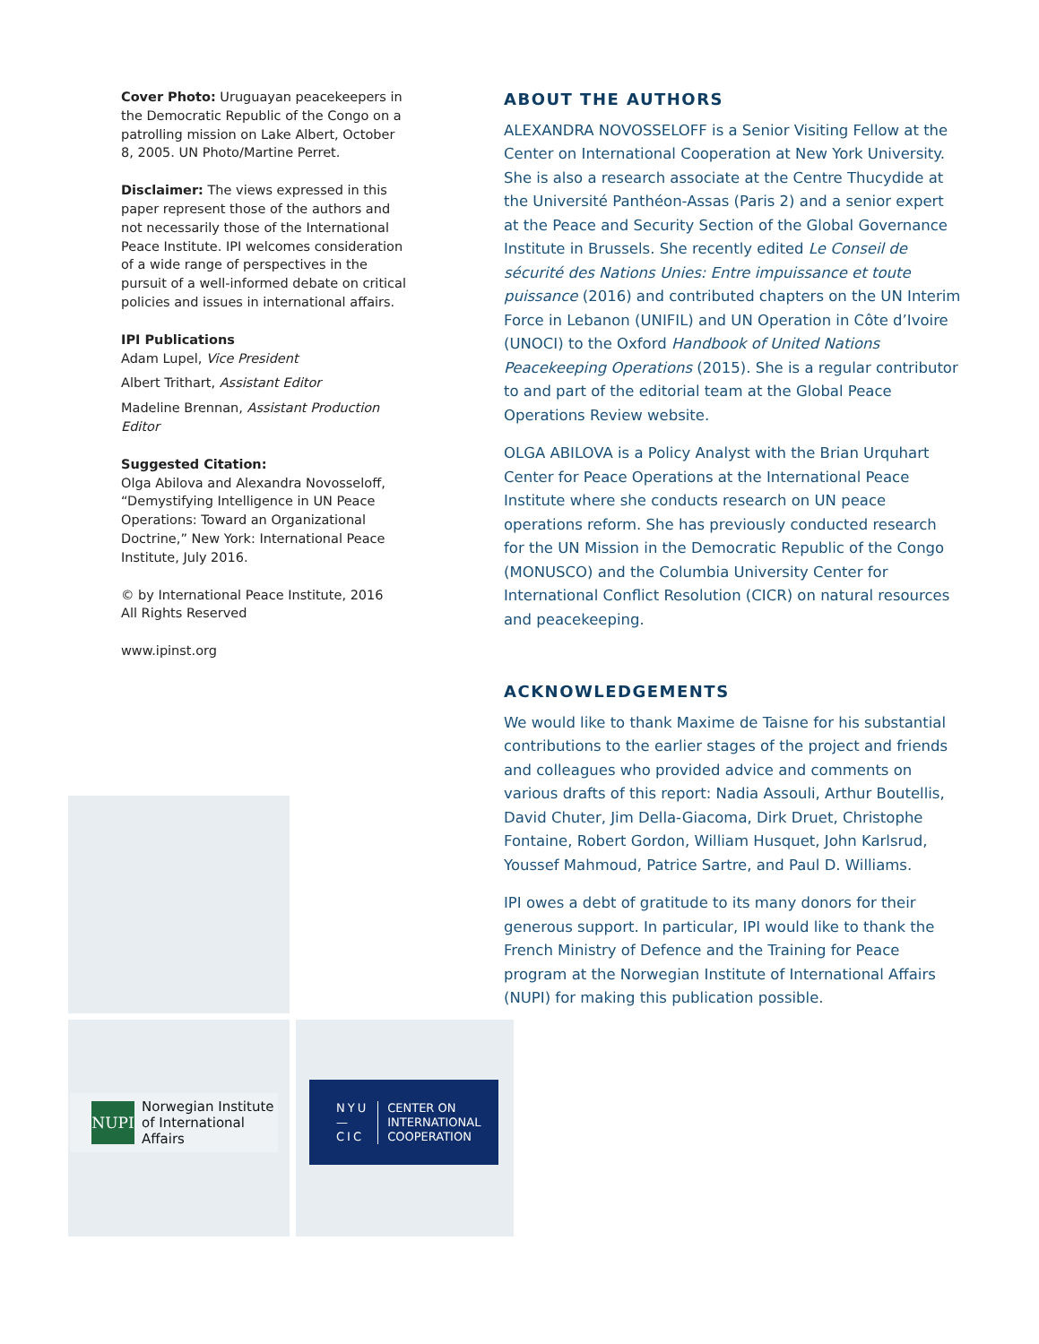Cover Photo: Uruguayan peacekeepers in the Democratic Republic of the Congo on a patrolling mission on Lake Albert, October 8, 2005. UN Photo/Martine Perret.
Disclaimer: The views expressed in this paper represent those of the authors and not necessarily those of the International Peace Institute. IPI welcomes consideration of a wide range of perspectives in the pursuit of a well-informed debate on critical policies and issues in international affairs.
IPI Publications
Adam Lupel, Vice President
Albert Trithart, Assistant Editor
Madeline Brennan, Assistant Production Editor
Suggested Citation:
Olga Abilova and Alexandra Novosseloff, “Demystifying Intelligence in UN Peace Operations: Toward an Organizational Doctrine,” New York: International Peace Institute, July 2016.
© by International Peace Institute, 2016
All Rights Reserved
www.ipinst.org
ABOUT THE AUTHORS
ALEXANDRA NOVOSSELOFF is a Senior Visiting Fellow at the Center on International Cooperation at New York University. She is also a research associate at the Centre Thucydide at the Université Panthéon-Assas (Paris 2) and a senior expert at the Peace and Security Section of the Global Governance Institute in Brussels. She recently edited Le Conseil de sécurité des Nations Unies: Entre impuissance et toute puissance (2016) and contributed chapters on the UN Interim Force in Lebanon (UNIFIL) and UN Operation in Côte d’Ivoire (UNOCI) to the Oxford Handbook of United Nations Peacekeeping Operations (2015). She is a regular contributor to and part of the editorial team at the Global Peace Operations Review website.
OLGA ABILOVA is a Policy Analyst with the Brian Urquhart Center for Peace Operations at the International Peace Institute where she conducts research on UN peace operations reform. She has previously conducted research for the UN Mission in the Democratic Republic of the Congo (MONUSCO) and the Columbia University Center for International Conflict Resolution (CICR) on natural resources and peacekeeping.
ACKNOWLEDGEMENTS
We would like to thank Maxime de Taisne for his substantial contributions to the earlier stages of the project and friends and colleagues who provided advice and comments on various drafts of this report: Nadia Assouli, Arthur Boutellis, David Chuter, Jim Della-Giacoma, Dirk Druet, Christophe Fontaine, Robert Gordon, William Husquet, John Karlsrud, Youssef Mahmoud, Patrice Sartre, and Paul D. Williams.
IPI owes a debt of gratitude to its many donors for their generous support. In particular, IPI would like to thank the French Ministry of Defence and the Training for Peace program at the Norwegian Institute of International Affairs (NUPI) for making this publication possible.
NUPI
Norwegian Institute
of International
Affairs
NYU
—
CIC
CENTER ON
INTERNATIONAL
COOPERATION